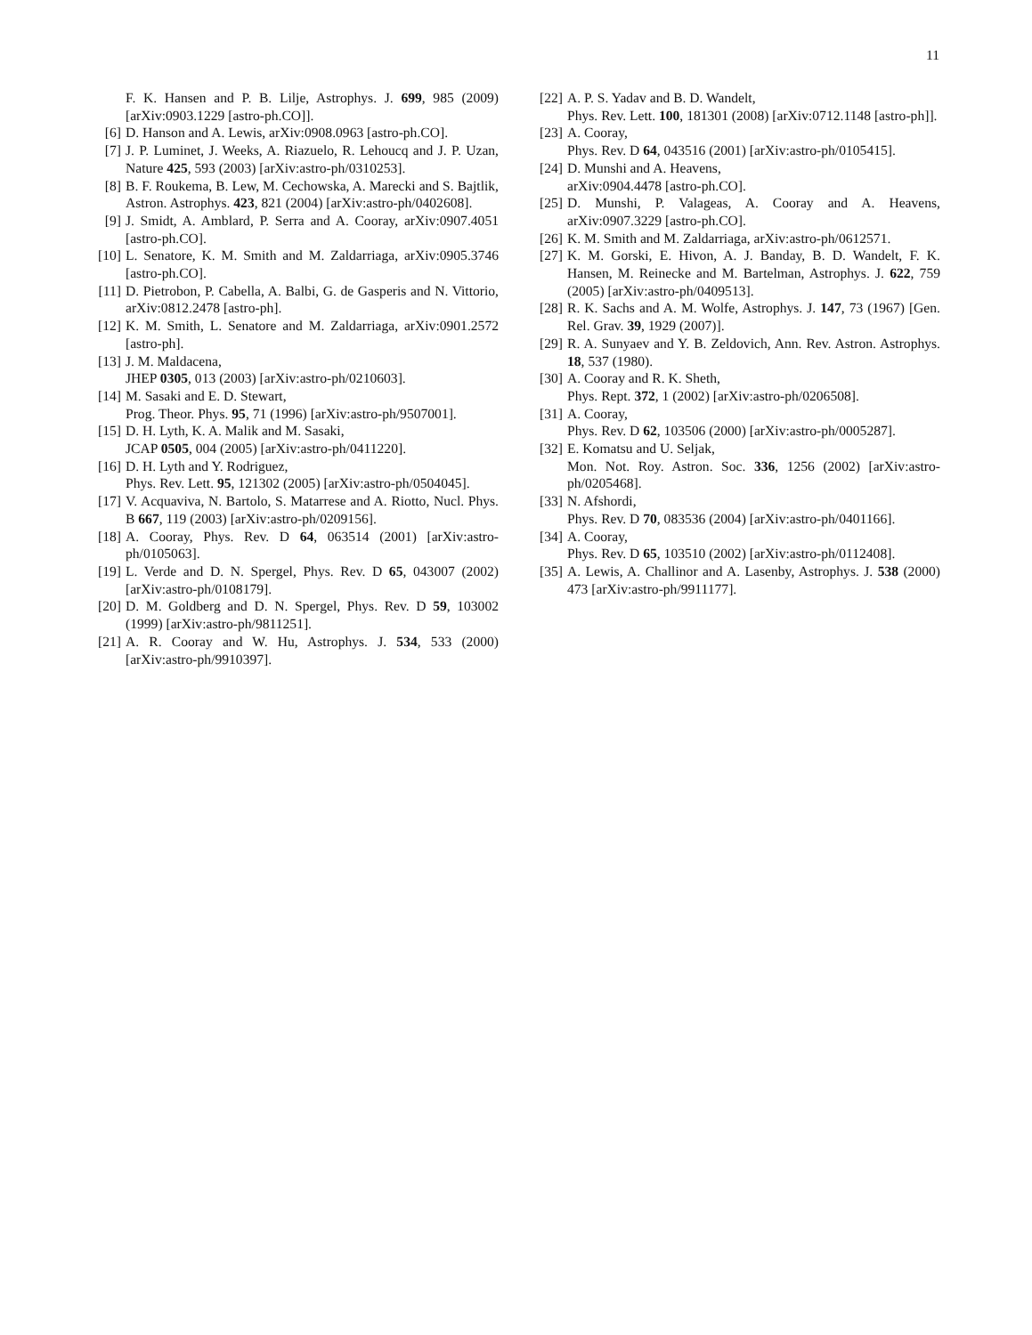11
F. K. Hansen and P. B. Lilje, Astrophys. J. 699, 985 (2009) [arXiv:0903.1229 [astro-ph.CO]].
[6] D. Hanson and A. Lewis, arXiv:0908.0963 [astro-ph.CO].
[7] J. P. Luminet, J. Weeks, A. Riazuelo, R. Lehoucq and J. P. Uzan, Nature 425, 593 (2003) [arXiv:astro-ph/0310253].
[8] B. F. Roukema, B. Lew, M. Cechowska, A. Marecki and S. Bajtlik, Astron. Astrophys. 423, 821 (2004) [arXiv:astro-ph/0402608].
[9] J. Smidt, A. Amblard, P. Serra and A. Cooray, arXiv:0907.4051 [astro-ph.CO].
[10]
L. Senatore, K. M. Smith and M. Zaldarriaga, arXiv:0905.3746 [astro-ph.CO].
[11]
D. Pietrobon, P. Cabella, A. Balbi, G. de Gasperis and N. Vittorio, arXiv:0812.2478 [astro-ph].
[12]
K. M. Smith, L. Senatore and M. Zaldarriaga, arXiv:0901.2572 [astro-ph].
[13]
J. M. Maldacena,
JHEP 0305, 013 (2003) [arXiv:astro-ph/0210603].
[14]
M. Sasaki and E. D. Stewart,
Prog. Theor. Phys. 95, 71 (1996) [arXiv:astro-ph/9507001].
[15]
D. H. Lyth, K. A. Malik and M. Sasaki,
JCAP 0505, 004 (2005) [arXiv:astro-ph/0411220].
[16]
D. H. Lyth and Y. Rodriguez,
Phys. Rev. Lett. 95, 121302 (2005) [arXiv:astro-ph/0504045].
[17]
V. Acquaviva, N. Bartolo, S. Matarrese and A. Riotto, Nucl. Phys. B 667, 119 (2003) [arXiv:astro-ph/0209156].
[18]
A. Cooray, Phys. Rev. D 64, 063514 (2001) [arXiv:astro-ph/0105063].
[19]
L. Verde and D. N. Spergel, Phys. Rev. D 65, 043007 (2002) [arXiv:astro-ph/0108179].
[20]
D. M. Goldberg and D. N. Spergel, Phys. Rev. D 59, 103002 (1999) [arXiv:astro-ph/9811251].
[21]
A. R. Cooray and W. Hu, Astrophys. J. 534, 533 (2000) [arXiv:astro-ph/9910397].
[22]
A. P. S. Yadav and B. D. Wandelt,
Phys. Rev. Lett. 100, 181301 (2008) [arXiv:0712.1148 [astro-ph]].
[23]
A. Cooray,
Phys. Rev. D 64, 043516 (2001) [arXiv:astro-ph/0105415].
[24]
D. Munshi and A. Heavens,
arXiv:0904.4478 [astro-ph.CO].
[25]
D. Munshi, P. Valageas, A. Cooray and A. Heavens, arXiv:0907.3229 [astro-ph.CO].
[26]
K. M. Smith and M. Zaldarriaga, arXiv:astro-ph/0612571.
[27]
K. M. Gorski, E. Hivon, A. J. Banday, B. D. Wandelt, F. K. Hansen, M. Reinecke and M. Bartelman, Astrophys. J. 622, 759 (2005) [arXiv:astro-ph/0409513].
[28]
R. K. Sachs and A. M. Wolfe, Astrophys. J. 147, 73 (1967) [Gen. Rel. Grav. 39, 1929 (2007)].
[29]
R. A. Sunyaev and Y. B. Zeldovich, Ann. Rev. Astron. Astrophys. 18, 537 (1980).
[30]
A. Cooray and R. K. Sheth,
Phys. Rept. 372, 1 (2002) [arXiv:astro-ph/0206508].
[31]
A. Cooray,
Phys. Rev. D 62, 103506 (2000) [arXiv:astro-ph/0005287].
[32]
E. Komatsu and U. Seljak,
Mon. Not. Roy. Astron. Soc. 336, 1256 (2002) [arXiv:astro-ph/0205468].
[33]
N. Afshordi,
Phys. Rev. D 70, 083536 (2004) [arXiv:astro-ph/0401166].
[34]
A. Cooray,
Phys. Rev. D 65, 103510 (2002) [arXiv:astro-ph/0112408].
[35]
A. Lewis, A. Challinor and A. Lasenby, Astrophys. J. 538 (2000) 473 [arXiv:astro-ph/9911177].